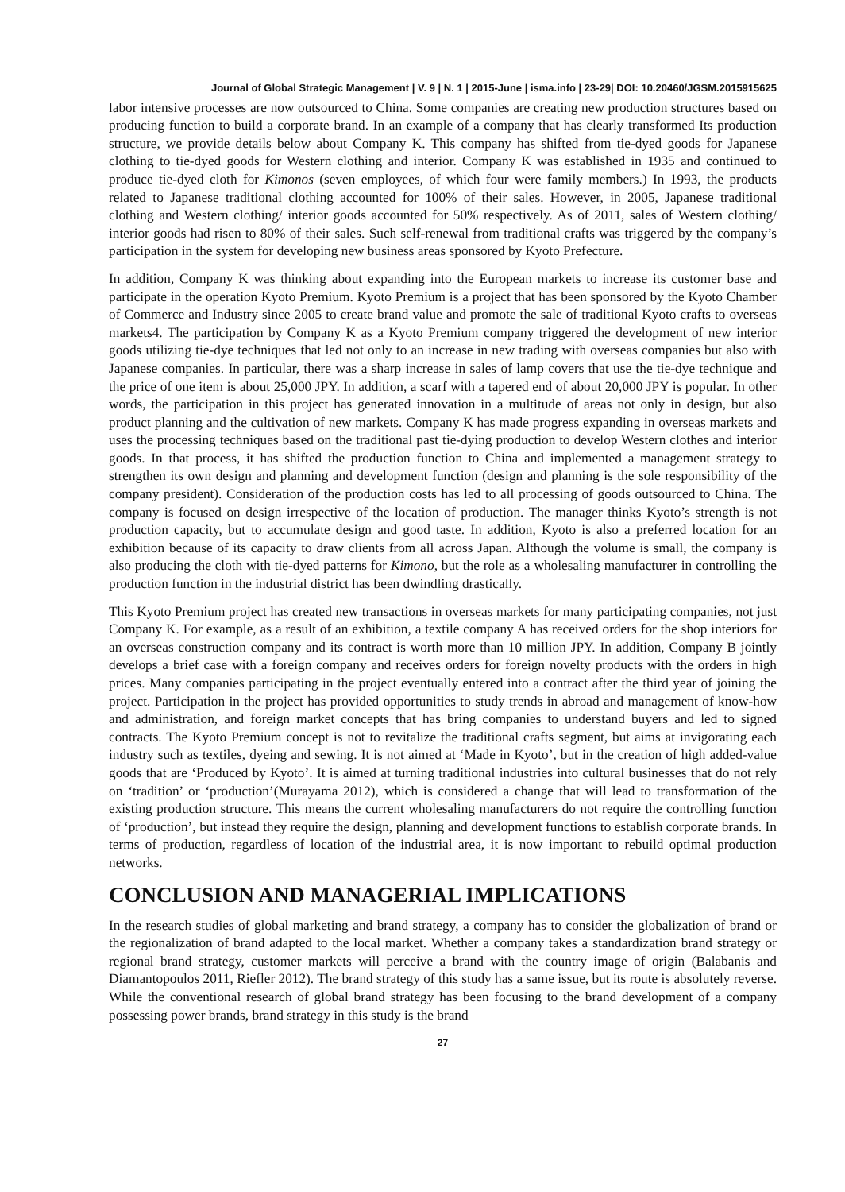Journal of Global Strategic Management | V. 9 | N. 1 | 2015-June | isma.info | 23-29| DOI: 10.20460/JGSM.2015915625
labor intensive processes are now outsourced to China. Some companies are creating new production structures based on producing function to build a corporate brand. In an example of a company that has clearly transformed Its production structure, we provide details below about Company K. This company has shifted from tie-dyed goods for Japanese clothing to tie-dyed goods for Western clothing and interior. Company K was established in 1935 and continued to produce tie-dyed cloth for Kimonos (seven employees, of which four were family members.) In 1993, the products related to Japanese traditional clothing accounted for 100% of their sales. However, in 2005, Japanese traditional clothing and Western clothing/ interior goods accounted for 50% respectively. As of 2011, sales of Western clothing/ interior goods had risen to 80% of their sales. Such self-renewal from traditional crafts was triggered by the company’s participation in the system for developing new business areas sponsored by Kyoto Prefecture.
In addition, Company K was thinking about expanding into the European markets to increase its customer base and participate in the operation Kyoto Premium. Kyoto Premium is a project that has been sponsored by the Kyoto Chamber of Commerce and Industry since 2005 to create brand value and promote the sale of traditional Kyoto crafts to overseas markets4. The participation by Company K as a Kyoto Premium company triggered the development of new interior goods utilizing tie-dye techniques that led not only to an increase in new trading with overseas companies but also with Japanese companies. In particular, there was a sharp increase in sales of lamp covers that use the tie-dye technique and the price of one item is about 25,000 JPY. In addition, a scarf with a tapered end of about 20,000 JPY is popular. In other words, the participation in this project has generated innovation in a multitude of areas not only in design, but also product planning and the cultivation of new markets. Company K has made progress expanding in overseas markets and uses the processing techniques based on the traditional past tie-dying production to develop Western clothes and interior goods. In that process, it has shifted the production function to China and implemented a management strategy to strengthen its own design and planning and development function (design and planning is the sole responsibility of the company president). Consideration of the production costs has led to all processing of goods outsourced to China. The company is focused on design irrespective of the location of production. The manager thinks Kyoto’s strength is not production capacity, but to accumulate design and good taste. In addition, Kyoto is also a preferred location for an exhibition because of its capacity to draw clients from all across Japan. Although the volume is small, the company is also producing the cloth with tie-dyed patterns for Kimono, but the role as a wholesaling manufacturer in controlling the production function in the industrial district has been dwindling drastically.
This Kyoto Premium project has created new transactions in overseas markets for many participating companies, not just Company K. For example, as a result of an exhibition, a textile company A has received orders for the shop interiors for an overseas construction company and its contract is worth more than 10 million JPY. In addition, Company B jointly develops a brief case with a foreign company and receives orders for foreign novelty products with the orders in high prices. Many companies participating in the project eventually entered into a contract after the third year of joining the project. Participation in the project has provided opportunities to study trends in abroad and management of know-how and administration, and foreign market concepts that has bring companies to understand buyers and led to signed contracts. The Kyoto Premium concept is not to revitalize the traditional crafts segment, but aims at invigorating each industry such as textiles, dyeing and sewing. It is not aimed at ‘Made in Kyoto’, but in the creation of high added-value goods that are ‘Produced by Kyoto’. It is aimed at turning traditional industries into cultural businesses that do not rely on ‘tradition’ or ‘production’(Murayama 2012), which is considered a change that will lead to transformation of the existing production structure. This means the current wholesaling manufacturers do not require the controlling function of ‘production’, but instead they require the design, planning and development functions to establish corporate brands. In terms of production, regardless of location of the industrial area, it is now important to rebuild optimal production networks.
CONCLUSION AND MANAGERIAL IMPLICATIONS
In the research studies of global marketing and brand strategy, a company has to consider the globalization of brand or the regionalization of brand adapted to the local market. Whether a company takes a standardization brand strategy or regional brand strategy, customer markets will perceive a brand with the country image of origin (Balabanis and Diamantopoulos 2011, Riefler 2012). The brand strategy of this study has a same issue, but its route is absolutely reverse. While the conventional research of global brand strategy has been focusing to the brand development of a company possessing power brands, brand strategy in this study is the brand
27